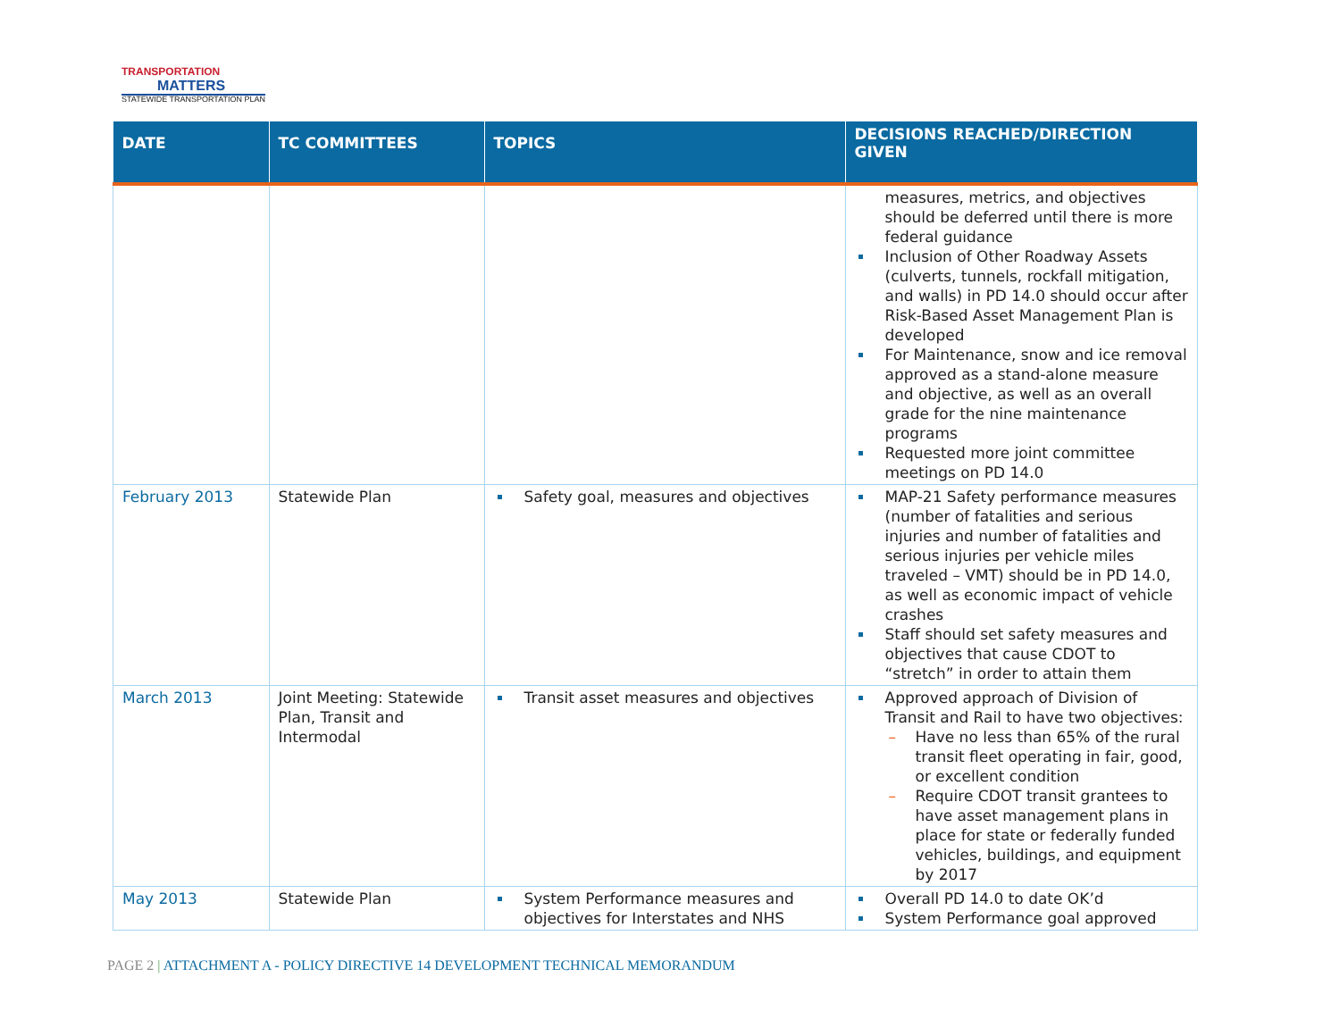TRANSPORTATION
MATTERS
STATEWIDE TRANSPORTATION PLAN
| DATE | TC COMMITTEES | TOPICS | DECISIONS REACHED/DIRECTION GIVEN |
| --- | --- | --- | --- |
| | | | measures, metrics, and objectives should be deferred until there is more federal guidance Inclusion of Other Roadway Assets (culverts, tunnels, rockfall mitigation, and walls) in PD 14.0 should occur after Risk-Based Asset Management Plan is developed For Maintenance, snow and ice removal approved as a stand-alone measure and objective, as well as an overall grade for the nine maintenance programs Requested more joint committee meetings on PD 14.0 |
| February 2013 | Statewide Plan | Safety goal, measures and objectives | MAP-21 Safety performance measures (number of fatalities and serious injuries and number of fatalities and serious injuries per vehicle miles traveled – VMT) should be in PD 14.0, as well as economic impact of vehicle crashes Staff should set safety measures and objectives that cause CDOT to “stretch” in order to attain them |
| March 2013 | Joint Meeting: Statewide Plan, Transit and Intermodal | Transit asset measures and objectives | Approved approach of Division of Transit and Rail to have two objectives: – Have no less than 65% of the rural transit fleet operating in fair, good, or excellent condition – Require CDOT transit grantees to have asset management plans in place for state or federally funded vehicles, buildings, and equipment by 2017 |
| May 2013 | Statewide Plan | System Performance measures and objectives for Interstates and NHS | Overall PD 14.0 to date OK’d System Performance goal approved |
PAGE 2 | ATTACHMENT A - POLICY DIRECTIVE 14 DEVELOPMENT TECHNICAL MEMORANDUM